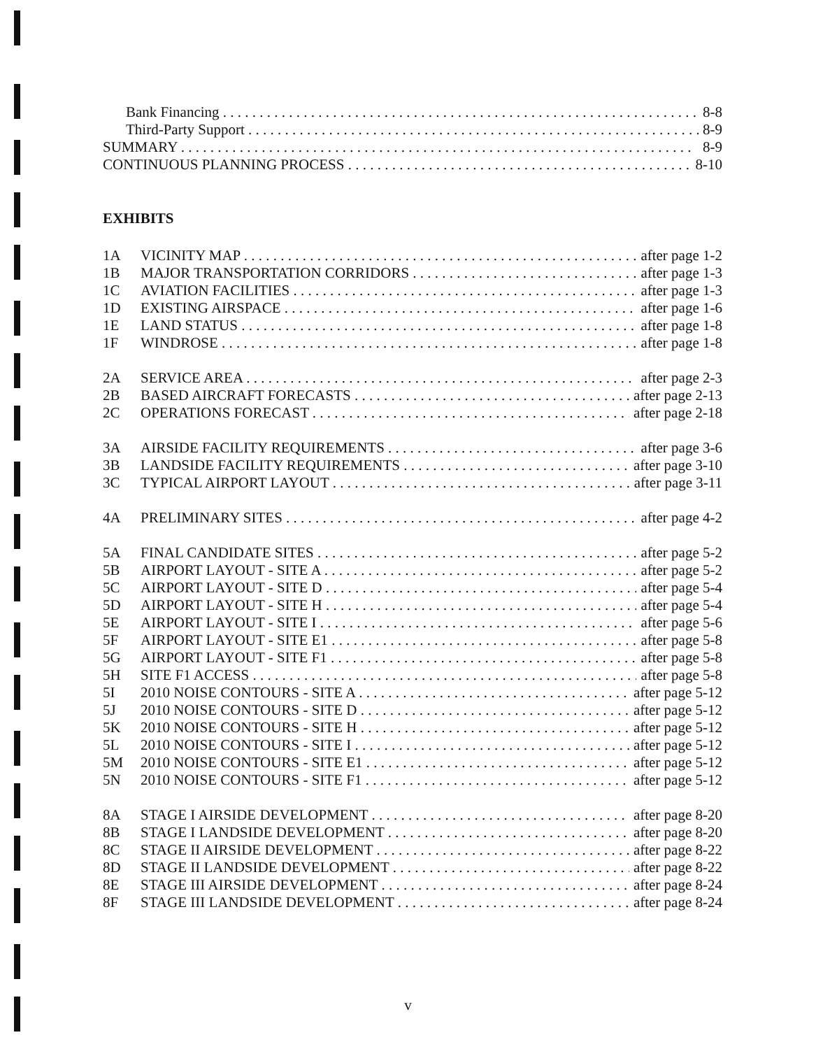Bank Financing 8-8
Third-Party Support 8-9
SUMMARY 8-9
CONTINUOUS PLANNING PROCESS 8-10
EXHIBITS
1A VICINITY MAP after page 1-2
1B MAJOR TRANSPORTATION CORRIDORS after page 1-3
1C AVIATION FACILITIES after page 1-3
1D EXISTING AIRSPACE after page 1-6
1E LAND STATUS after page 1-8
1F WINDROSE after page 1-8
2A SERVICE AREA after page 2-3
2B BASED AIRCRAFT FORECASTS after page 2-13
2C OPERATIONS FORECAST after page 2-18
3A AIRSIDE FACILITY REQUIREMENTS after page 3-6
3B LANDSIDE FACILITY REQUIREMENTS after page 3-10
3C TYPICAL AIRPORT LAYOUT after page 3-11
4A PRELIMINARY SITES after page 4-2
5A FINAL CANDIDATE SITES after page 5-2
5B AIRPORT LAYOUT - SITE A after page 5-2
5C AIRPORT LAYOUT - SITE D after page 5-4
5D AIRPORT LAYOUT - SITE H after page 5-4
5E AIRPORT LAYOUT - SITE I after page 5-6
5F AIRPORT LAYOUT - SITE E1 after page 5-8
5G AIRPORT LAYOUT - SITE F1 after page 5-8
5H SITE F1 ACCESS after page 5-8
5I 2010 NOISE CONTOURS - SITE A after page 5-12
5J 2010 NOISE CONTOURS - SITE D after page 5-12
5K 2010 NOISE CONTOURS - SITE H after page 5-12
5L 2010 NOISE CONTOURS - SITE I after page 5-12
5M 2010 NOISE CONTOURS - SITE E1 after page 5-12
5N 2010 NOISE CONTOURS - SITE F1 after page 5-12
8A STAGE I AIRSIDE DEVELOPMENT after page 8-20
8B STAGE I LANDSIDE DEVELOPMENT after page 8-20
8C STAGE II AIRSIDE DEVELOPMENT after page 8-22
8D STAGE II LANDSIDE DEVELOPMENT after page 8-22
8E STAGE III AIRSIDE DEVELOPMENT after page 8-24
8F STAGE III LANDSIDE DEVELOPMENT after page 8-24
v